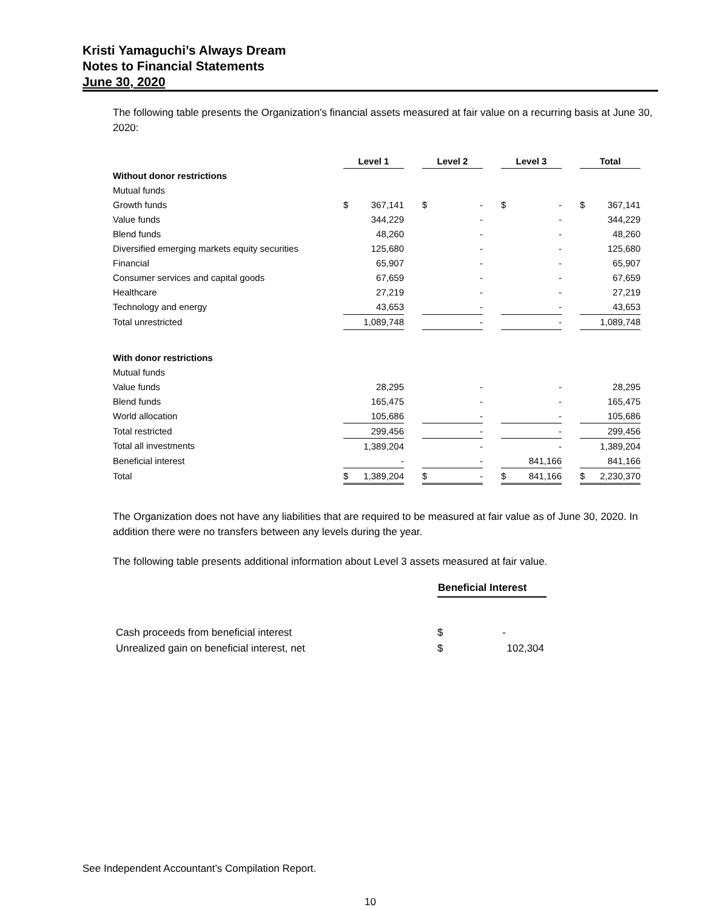Kristi Yamaguchi’s Always Dream
Notes to Financial Statements
June 30, 2020
The following table presents the Organization's financial assets measured at fair value on a recurring basis at June 30, 2020:
| | Level 1 | | | Level 2 | | | Level 3 | | | Total | |
| Without donor restrictions | | | | | | | | | | | |
| Mutual funds | | | | | | | | | | | |
| Growth funds | $ | 367,141 | | $ | - | | $ | - | | $ | 367,141 |
| Value funds | | 344,229 | | | - | | | - | | | 344,229 |
| Blend funds | | 48,260 | | | - | | | - | | | 48,260 |
| Diversified emerging markets equity securities | | 125,680 | | | - | | | - | | | 125,680 |
| Financial | | 65,907 | | | - | | | - | | | 65,907 |
| Consumer services and capital goods | | 67,659 | | | - | | | - | | | 67,659 |
| Healthcare | | 27,219 | | | - | | | - | | | 27,219 |
| Technology and energy | | 43,653 | | | - | | | - | | | 43,653 |
| Total unrestricted | | 1,089,748 | | | - | | | - | | | 1,089,748 |
| With donor restrictions | | | | | | | | | | | |
| Mutual funds | | | | | | | | | | | |
| Value funds | | 28,295 | | | - | | | - | | | 28,295 |
| Blend funds | | 165,475 | | | - | | | - | | | 165,475 |
| World allocation | | 105,686 | | | - | | | - | | | 105,686 |
| Total restricted | | 299,456 | | | - | | | - | | | 299,456 |
| Total all investments | | 1,389,204 | | | - | | | - | | | 1,389,204 |
| Beneficial interest | | - | | | - | | | 841,166 | | | 841,166 |
| Total | $ | 1,389,204 | | $ | - | | $ | 841,166 | | $ | 2,230,370 |
The Organization does not have any liabilities that are required to be measured at fair value as of June 30, 2020. In addition there were no transfers between any levels during the year.
The following table presents additional information about Level 3 assets measured at fair value.
| | Beneficial Interest | |
| Cash proceeds from beneficial interest | $ | - |
| Unrealized gain on beneficial interest, net | $ | 102,304 |
See Independent Accountant’s Compilation Report.
10